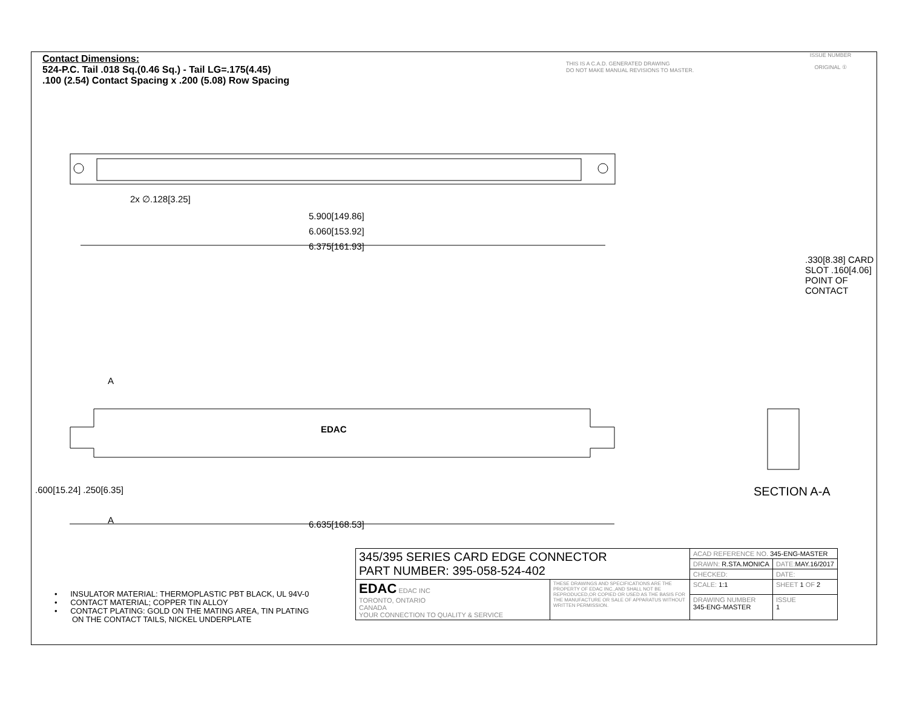Contact Dimensions:
524-P.C. Tail .018 Sq.(0.46 Sq.) - Tail LG=.175(4.45)
.100 (2.54) Contact Spacing x .200 (5.08) Row Spacing
THIS IS A C.A.D. GENERATED DRAWING
DO NOT MAKE MANUAL REVISIONS TO MASTER.
ISSUE NUMBER
ORIGINAL ①
2x ∅.128[3.25]
5.900[149.86]
6.060[153.92]
6.375[161.93]
A
EDAC
A 6.635[168.53]
.600[15.24] .250[6.35]
.330[8.38] CARD SLOT .160[4.06] POINT OF CONTACT
SECTION A-A
• INSULATOR MATERIAL: THERMOPLASTIC PBT BLACK, UL 94V-0
• CONTACT MATERIAL; COPPER TIN ALLOY
• CONTACT PLATING: GOLD ON THE MATING AREA, TIN PLATING
ON THE CONTACT TAILS, NICKEL UNDERPLATE
| 345/395 SERIES CARD EDGE CONNECTOR PART NUMBER: 395-058-524-402 | | ACAD REFERENCE NO. 345-ENG-MASTER | | |
| | | DRAWN: R.STA.MONICA | DATE: MAY.16/2017 | |
| | | CHECKED: | DATE: | |
| EDAC EDAC INC TORONTO, ONTARIO CANADA YOUR CONNECTION TO QUALITY & SERVICE | THESE DRAWINGS AND SPECIFICATIONS ARE THE PROPERTY OF EDAC INC.,AND SHALL NOT BE REPRODUCED,OR COPIED OR USED AS THE BASIS FOR THE MANUFACTURE OR SALE OF APPARATUS WITHOUT WRITTEN PERMISSION. | SCALE: 1:1 | SHEET 1 OF 2 | |
| | | DRAWING NUMBER 345-ENG-MASTER | | ISSUE 1 |